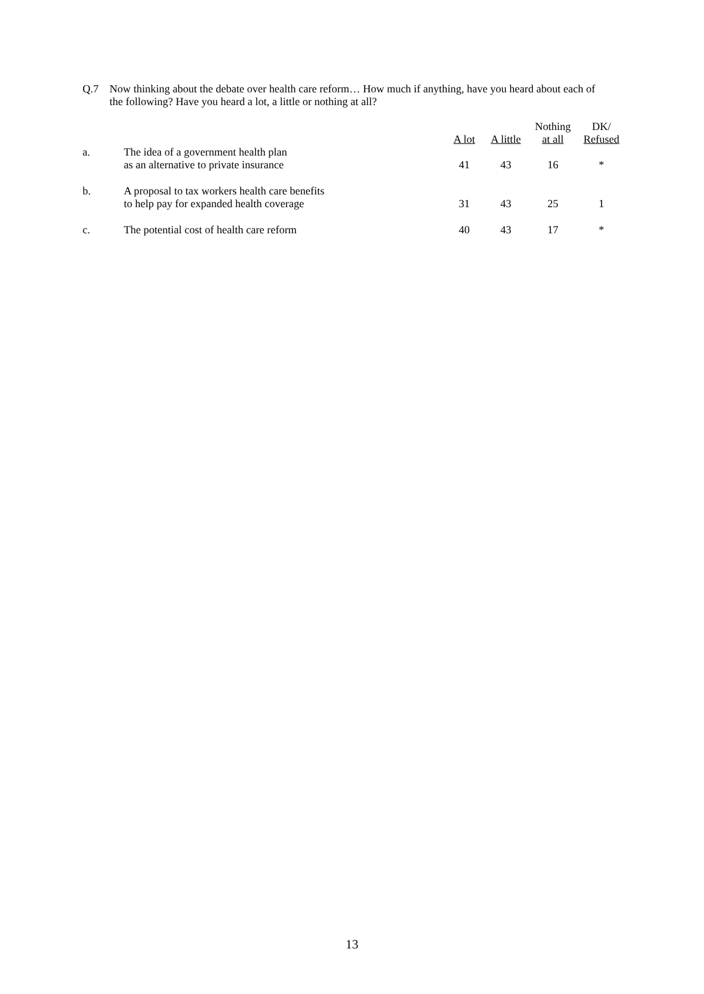Q.7 Now thinking about the debate over health care reform… How much if anything, have you heard about each of the following? Have you heard a lot, a little or nothing at all?
| | | A lot | A little | Nothing at all | DK/ Refused |
| --- | --- | --- | --- | --- | --- |
| a. | The idea of a government health plan as an alternative to private insurance | 41 | 43 | 16 | * |
| b. | A proposal to tax workers health care benefits to help pay for expanded health coverage | 31 | 43 | 25 | 1 |
| c. | The potential cost of health care reform | 40 | 43 | 17 | * |
13